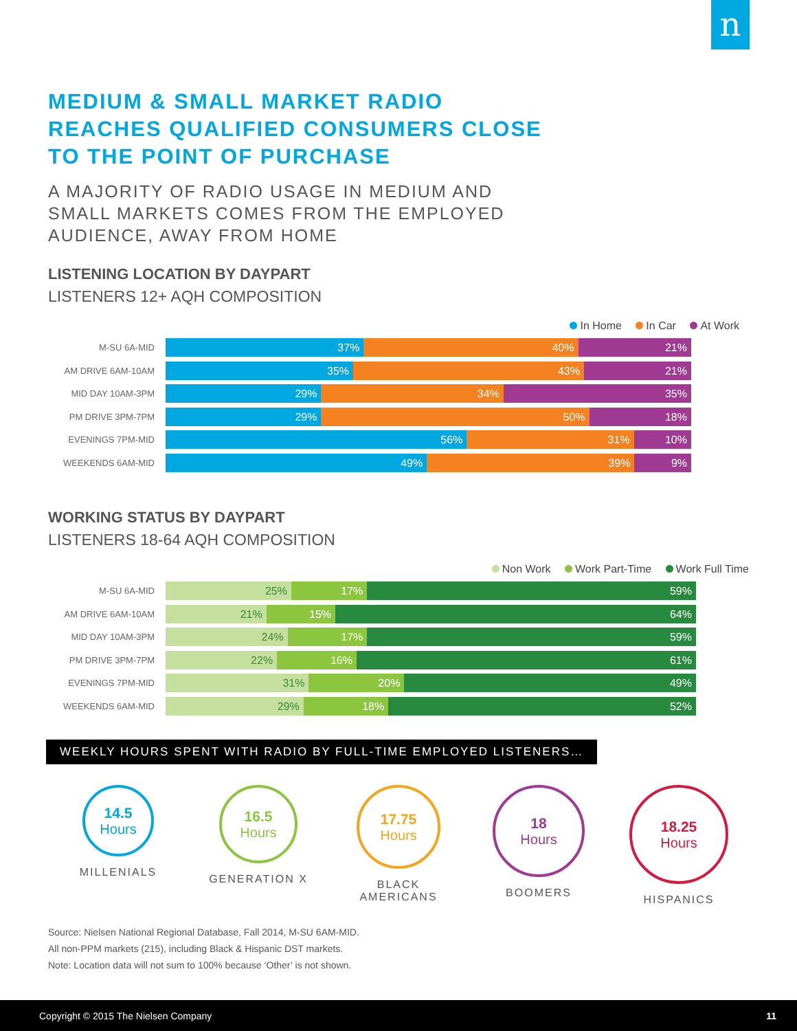n
MEDIUM & SMALL MARKET RADIO
REACHES QUALIFIED CONSUMERS CLOSE
TO THE POINT OF PURCHASE
A MAJORITY OF RADIO USAGE IN MEDIUM AND
SMALL MARKETS COMES FROM THE EMPLOYED
AUDIENCE, AWAY FROM HOME
LISTENING LOCATION BY DAYPART
LISTENERS 12+ AQH COMPOSITION
In Home In Car At Work
M-SU 6A-MID
37% 40% 21%
AM DRIVE 6AM-10AM
35% 43% 21%
MID DAY 10AM-3PM
29% 34% 35%
PM DRIVE 3PM-7PM
29% 50% 18%
EVENINGS 7PM-MID
56% 31% 10%
WEEKENDS 6AM-MID
49% 39% 9%
WORKING STATUS BY DAYPART
LISTENERS 18-64 AQH COMPOSITION
Non Work Work Part-Time Work Full Time
M-SU 6A-MID
25% 17% 59%
AM DRIVE 6AM-10AM
21% 15% 64%
MID DAY 10AM-3PM
24% 17% 59%
PM DRIVE 3PM-7PM
22% 16% 61%
EVENINGS 7PM-MID
31% 20% 49%
WEEKENDS 6AM-MID
29% 18% 52%
WEEKLY HOURS SPENT WITH RADIO BY FULL-TIME EMPLOYED LISTENERS…
14.5
Hours
MILLENIALS
16.5
Hours
GENERATION X
17.75
Hours
BLACK
AMERICANS
18
Hours
BOOMERS
18.25
Hours
HISPANICS
Source: Nielsen National Regional Database, Fall 2014, M-SU 6AM-MID.
All non-PPM markets (215), including Black & Hispanic DST markets.
Note: Location data will not sum to 100% because ‘Other’ is not shown.
Copyright © 2015 The Nielsen Company 11